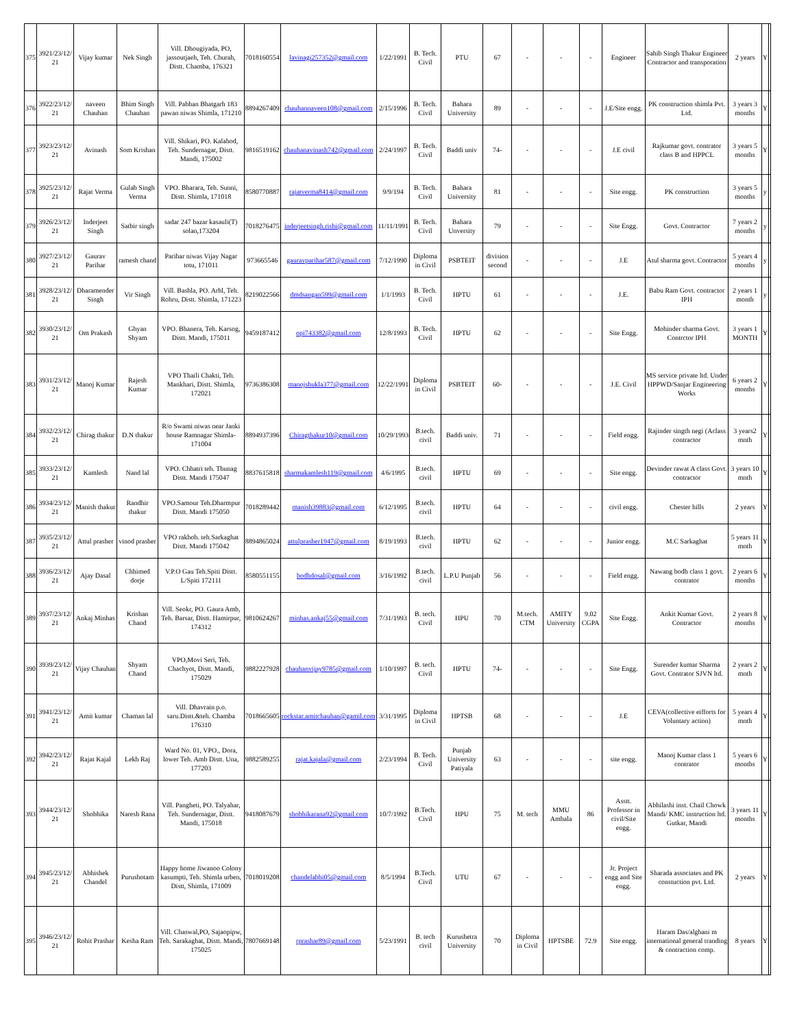| 375 | 3921/23/12/ 21 | Vijay kumar | Nek Singh | Vill. Dhougiyada, PO, jassoutjaeh, Teh. Churah, Distt. Chamba, 176321 | 7018160554 | lavinagi257352@gmail.com | 1/22/1991 | B. Tech. Civil | PTU | 67 | - | - | - | Engineer | Sahib Singh Thakur Engineer Contractor and transporation | 2 years | Y | |
| 376 | 3922/23/12/ 21 | naveen Chauhan | Bhim Singh Chauhan | Vill. Pabhan Bhatgarh 183 pawan niwas Shimla, 171210 | 8894267409 | chauhannaveen108@gmail.com | 2/15/1996 | B. Tech. Civil | Bahara University | 89 | - | - | - | J.E/Site engg. | PK construction shimla Pvt. Ltd. | 3 years 3 months | Y | |
| 377 | 3923/23/12/ 21 | Avinash | Som Krishan | Vill. Shikari, PO. Kalahod, Teh. Sundernagar, Distt. Mandi, 175002 | 9816519162 | chauhanavinash742@gmail.com | 2/24/1997 | B. Tech. Civil | Baddi univ | 74- | - | - | - | J.E civil | Rajkumar govt. contrator class B and HPPCL | 3 years 5 months | Y | |
| 378 | 3925/23/12/ 21 | Rajat Verma | Gulab Singh Verma | VPO. Bharara, Teh. Sunni, Distt. Shimla, 171018 | 8580770887 | rajatverma8414@gmail.com | 9/9/194 | B. Tech. Civil | Bahara University | 81 | - | - | - | Site engg. | PK construction | 3 years 5 months | y | |
| 379 | 3926/23/12/ 21 | Inderjeet Singh | Satbir singh | sadar 247 bazar kasauli(T) solan,173204 | 7018276475 | inderjeetsingh.rishi@gmail.com | 11/11/1991 | B. Tech. Civil | Bahara Unversity | 79 | - | - | - | Site Engg. | Govt. Contractor | 7 years 2 months | y | |
| 380 | 3927/23/12/ 21 | Gaurav Parihar | ramesh chand | Parihar niwas Vijay Nagar totu, 171011 | 973665546 | gauravparihar587@gmail.com | 7/12/1990 | Diploma in Civil | PSBTEIT | division second | - | - | - | J.E | Atul sharma govt. Contractor | 5 years 4 months | y | |
| 381 | 3928/23/12/ 21 | Dharamender Singh | Vir Singh | Vill. Bashla, PO. Arhl, Teh. Rohru, Distt. Shimla, 171223 | 8219022566 | dmdsangan599@gmail.com | 1/1/1993 | B. Tech. Civil | HPTU | 61 | - | - | - | J.E. | Babu Ram Govt. contractor IPH | 2 years 1 month | y | |
| 382 | 3930/23/12/ 21 | Om Prakash | Ghyan Shyam | VPO. Bhanera, Teh. Karsog, Distt. Mandi, 175011 | 9459187412 | opi743382@gmail.com | 12/8/1993 | B. Tech. Civil | HPTU | 62 | - | - | - | Site Engg. | Mohinder sharma Govt. Contrctor IPH | 3 years 1 MONTH | Y | |
| 383 | 3931/23/12/ 21 | Manoj Kumar | Rajesh Kumar | VPO Thaili Chakti, Teh. Mankhari, Distt. Shimla, 172021 | 9736386308 | manojshukla377@gmail.com | 12/22/1991 | Diploma in Civil | PSBTEIT | 60- | - | - | - | J.E. Civil | MS service private ltd. Under HPPWD/Sanjar Engineering Works | 6 years 2 months | Y | |
| 384 | 3932/23/12/ 21 | Chirag thakur | D.N thakur | R/o Swami niwas near Janki house Ramnagar Shimla-171004 | 8894937396 | Chiragthakur10@gmail.com | 10/29/1993 | B.tech. civil | Baddi univ. | 71 | - | - | - | Field engg. | Rajinder singth negi (Aclass contractor | 3 years2 mnth | Y | |
| 385 | 3933/23/12/ 21 | Kamlesh | Nand lal | VPO. Chhatri teh. Thunag Distt. Mandi 175047 | 8837615818 | sharmakamlesh119@gmail.com | 4/6/1995 | B.tech. civil | HPTU | 69 | - | - | - | Site engg. | Devinder rawat A class Govt. contractor | 3 years 10 mnth | Y | |
| 386 | 3934/23/12/ 21 | Manish thakur | Randhir thakur | VPO.Samour Teh.Dharmpur Distt. Mandi 175050 | 7018289442 | manish39883@gmail.com | 6/12/1995 | B.tech. civil | HPTU | 64 | - | - | - | civil engg. | Chester hills | 2 years | Y | |
| 387 | 3935/23/12/ 21 | Attul prasher | vinod prasher | VPO rakhoh. teh.Sarkaghat Distt. Mandi 175042 | 8894865024 | attulprasher1947@gmail.com | 8/19/1993 | B.tech. civil | HPTU | 62 | - | - | - | Junior engg. | M.C Sarkaghat | 5 years 11 mnth | Y | |
| 388 | 3936/23/12/ 21 | Ajay Dasal | Chhimed dorje | V.P.O Gau Teh.Spiti Distt. L/Spiti 172111 | 8580551155 | bodhdosal@gmail.com | 3/16/1992 | B.tech. civil | L.P.U Punjab | 56 | - | - | - | Field engg. | Nawang bodh class 1 govt. contrator | 2 years 6 months | Y | |
| 389 | 3937/23/12/ 21 | Ankaj Minhas | Krishan Chand | Vill. Seokr, PO. Gaura Amb, Teh. Barsar, Distt. Hamirpur, 174312 | 9810624267 | minhas.ankaj55@gmail.com | 7/31/1993 | B. tech. Civil | HPU | 70 | M.tech. CTM | AMITY University | 9.02 CGPA | Site Engg. | Ankit Kumar Govt. Contractor | 2 years 8 months | Y | |
| 390 | 3939/23/12/ 21 | Vijay Chauhan | Shyam Chand | VPO,Movi Seri, Teh. Chachyot, Distt. Mandi, 175029 | 9882227928 | chauhanvijay9785@gmail.com | 1/10/1997 | B. tech. Civil | HPTU | 74- | - | - | - | Site Engg. | Surender kumar Sharma Govt. Contrator SJVN ltd. | 2 years 2 mnth | Y | |
| 391 | 3941/23/12/ 21 | Amit kumar | Chaman lal | Vill. Dhavrain p.o. saru.Distt.&teh. Chamba 176310 | 7018665605 | rockstar.amitchauhan@gamil.com | 3/31/1995 | Diploma in Civil | HPTSB | 68 | - | - | - | J.E | CEVA(collective eifforts for Voluntary action) | 5 years 4 mnth | Y | |
| 392 | 3942/23/12/ 21 | Rajat Kajal | Lekh Raj | Ward No. 01, VPO., Dora, lower Teh. Amb Distt. Una, 177203 | 9882589255 | rajat.kajala@gmail.com | 2/23/1994 | B. Tech. Civil | Punjab University Patiyala | 63 | - | - | - | site engg. | Manoj Kumar class 1 contrator | 5 years 6 months | Y | |
| 393 | 3944/23/12/ 21 | Shobhika | Naresh Rana | Vill. Pangheti, PO. Talyahar, Teh. Sundernagar, Distt. Mandi, 175018 | 9418087679 | shobhikarana92@gmail.com | 10/7/1992 | B.Tech. Civil | HPU | 75 | M. tech | MMU Ambala | 86 | Asstt. Professor in civil/Site engg. | Abhilashi inst. Chail Chowk Mandi/ KMC instruction ltd. Gutkar, Mandi | 3 years 11 months | Y | |
| 394 | 3945/23/12/ 21 | Abhishek Chandel | Purushotam | Happy home Jiwanoo Colony kasumpti, Teh. Shimla urben, Distt, Shimla, 171009 | 7018019208 | chandelabhi05@gmail.com | 8/5/1994 | B.Tech. Civil | UTU | 67 | - | - | - | Jr. Project engg and Site engg. | Sharada associates and PK constuction pvt. Ltd. | 2 years | Y | |
| 395 | 3946/23/12/ 21 | Rohit Prashar | Kesha Ram | Vill. Chaswal,PO, Sajaopipw, Teh. Sarakaghat, Distt. Mandi, 175025 | 7807669148 | rprashar89@gmail.com | 5/23/1991 | B. tech civil | Kurushetra University | 70 | Diploma in Civil | HPTSBE | 72.9 | Site engg. | Haram Das/alghani m international general tranding & contraction comp. | 8 years | Y | |